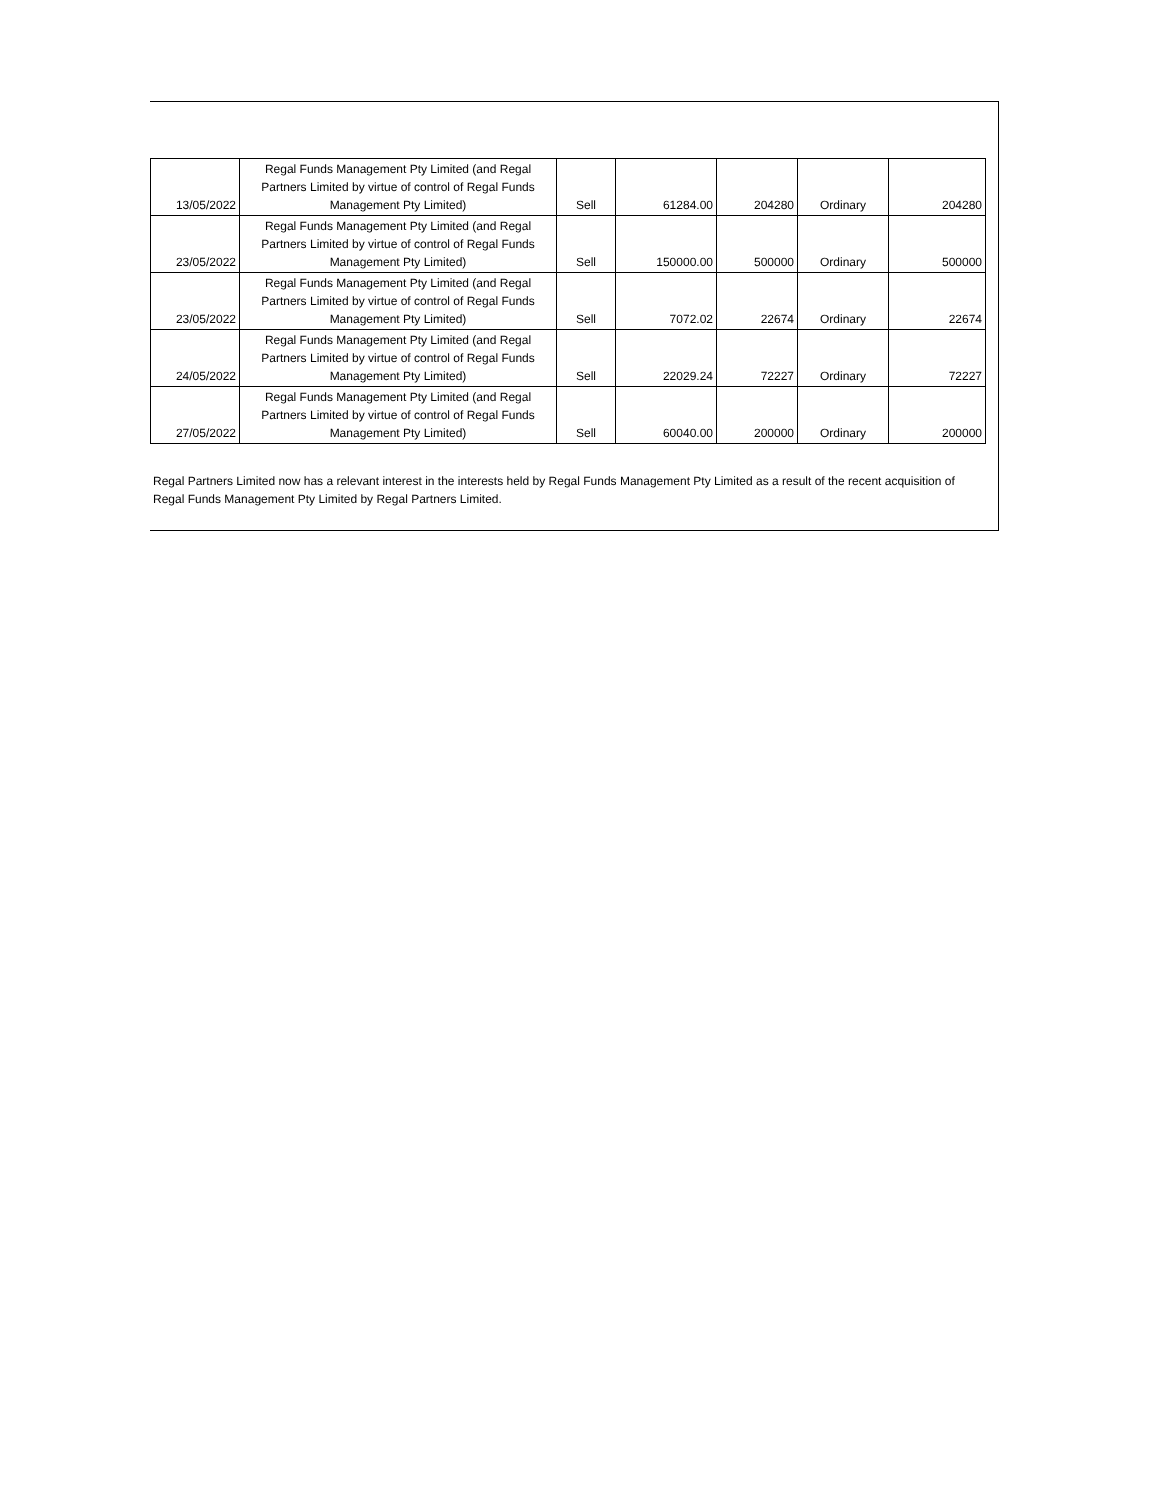| 13/05/2022 | Regal Funds Management Pty Limited (and Regal Partners Limited by virtue of control of Regal Funds Management Pty Limited) | Sell | 61284.00 | 204280 | Ordinary | 204280 |
| 23/05/2022 | Regal Funds Management Pty Limited (and Regal Partners Limited by virtue of control of Regal Funds Management Pty Limited) | Sell | 150000.00 | 500000 | Ordinary | 500000 |
| 23/05/2022 | Regal Funds Management Pty Limited (and Regal Partners Limited by virtue of control of Regal Funds Management Pty Limited) | Sell | 7072.02 | 22674 | Ordinary | 22674 |
| 24/05/2022 | Regal Funds Management Pty Limited (and Regal Partners Limited by virtue of control of Regal Funds Management Pty Limited) | Sell | 22029.24 | 72227 | Ordinary | 72227 |
| 27/05/2022 | Regal Funds Management Pty Limited (and Regal Partners Limited by virtue of control of Regal Funds Management Pty Limited) | Sell | 60040.00 | 200000 | Ordinary | 200000 |
Regal Partners Limited now has a relevant interest in the interests held by Regal Funds Management Pty Limited as a result of the recent acquisition of Regal Funds Management Pty Limited by Regal Partners Limited.